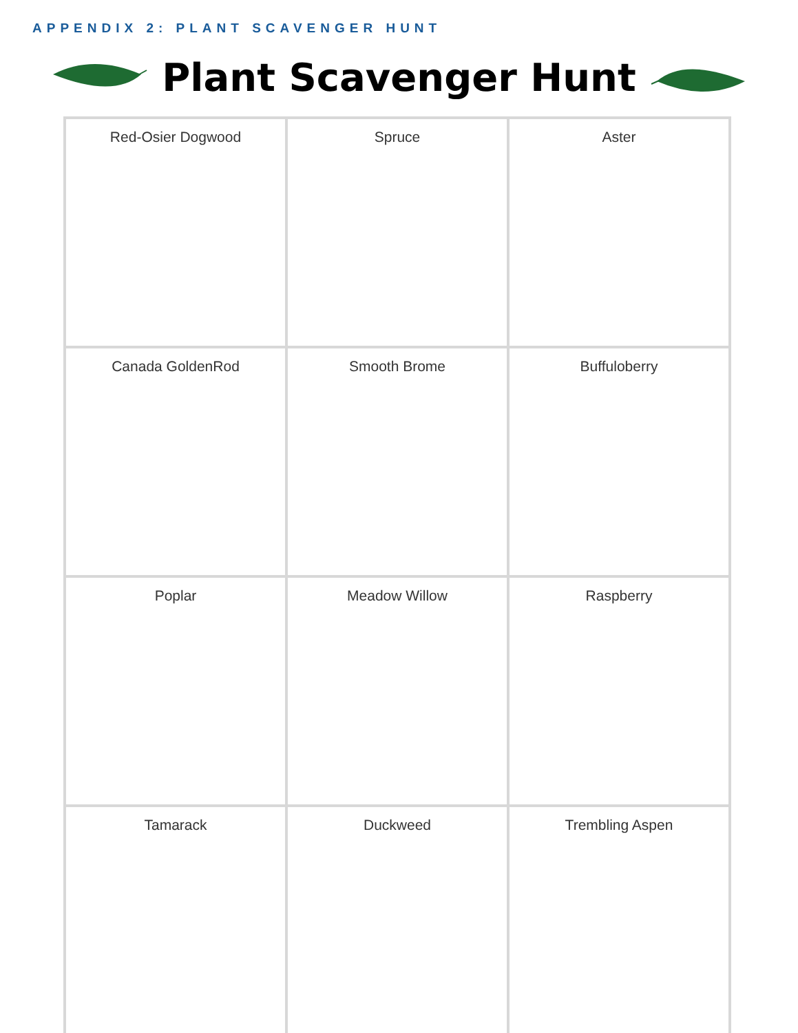APPENDIX 2: PLANT SCAVENGER HUNT
Plant Scavenger Hunt
| Red-Osier Dogwood | Spruce | Aster |
| Canada GoldenRod | Smooth Brome | Buffuloberry |
| Poplar | Meadow Willow | Raspberry |
| Tamarack | Duckweed | Trembling Aspen |